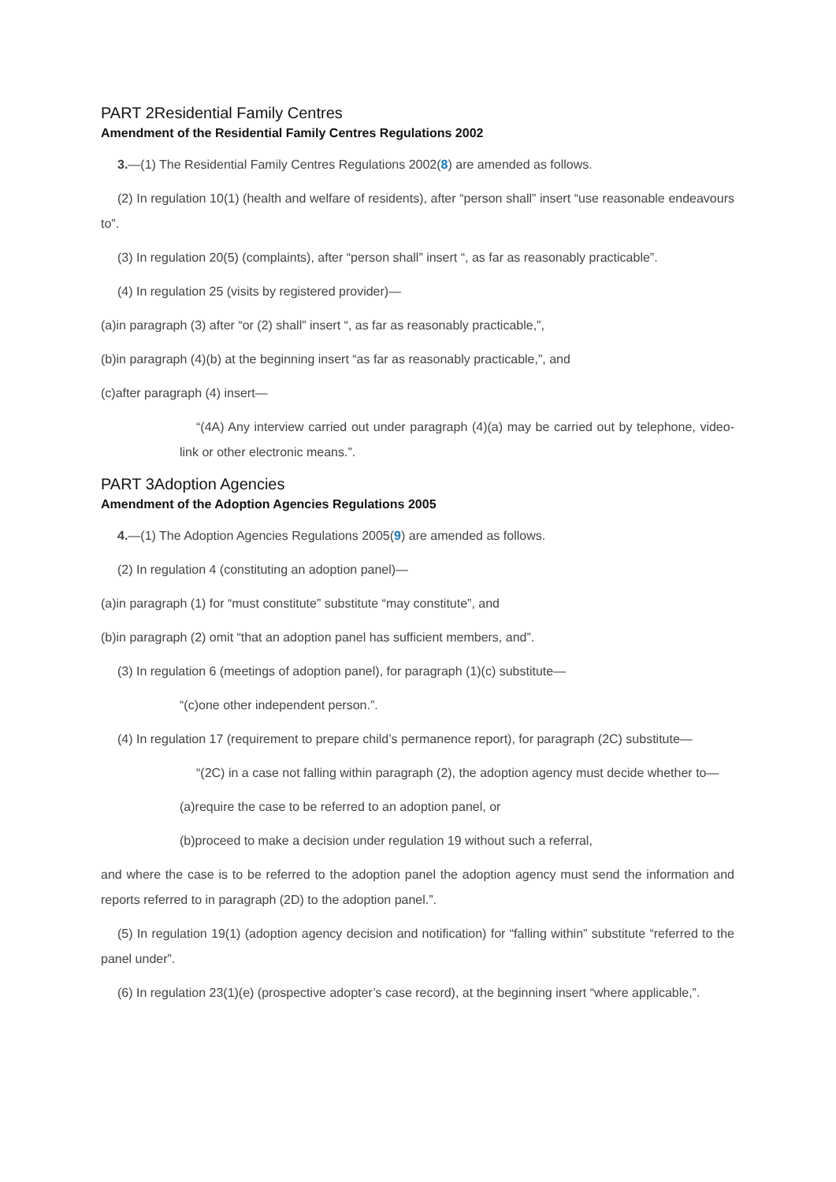PART 2Residential Family Centres
Amendment of the Residential Family Centres Regulations 2002
3.—(1) The Residential Family Centres Regulations 2002(8) are amended as follows.
(2) In regulation 10(1) (health and welfare of residents), after “person shall” insert “use reasonable endeavours to”.
(3) In regulation 20(5) (complaints), after “person shall” insert “, as far as reasonably practicable”.
(4) In regulation 25 (visits by registered provider)—
(a)in paragraph (3) after “or (2) shall” insert “, as far as reasonably practicable,”,
(b)in paragraph (4)(b) at the beginning insert “as far as reasonably practicable,”, and
(c)after paragraph (4) insert—
“(4A) Any interview carried out under paragraph (4)(a) may be carried out by telephone, video-link or other electronic means.”.
PART 3Adoption Agencies
Amendment of the Adoption Agencies Regulations 2005
4.—(1) The Adoption Agencies Regulations 2005(9) are amended as follows.
(2) In regulation 4 (constituting an adoption panel)—
(a)in paragraph (1) for “must constitute” substitute “may constitute”, and
(b)in paragraph (2) omit “that an adoption panel has sufficient members, and”.
(3) In regulation 6 (meetings of adoption panel), for paragraph (1)(c) substitute—
“(c)one other independent person.”.
(4) In regulation 17 (requirement to prepare child’s permanence report), for paragraph (2C) substitute—
“(2C) in a case not falling within paragraph (2), the adoption agency must decide whether to—
(a)require the case to be referred to an adoption panel, or
(b)proceed to make a decision under regulation 19 without such a referral,
and where the case is to be referred to the adoption panel the adoption agency must send the information and reports referred to in paragraph (2D) to the adoption panel.”.
(5) In regulation 19(1) (adoption agency decision and notification) for “falling within” substitute “referred to the panel under”.
(6) In regulation 23(1)(e) (prospective adopter’s case record), at the beginning insert “where applicable,”.